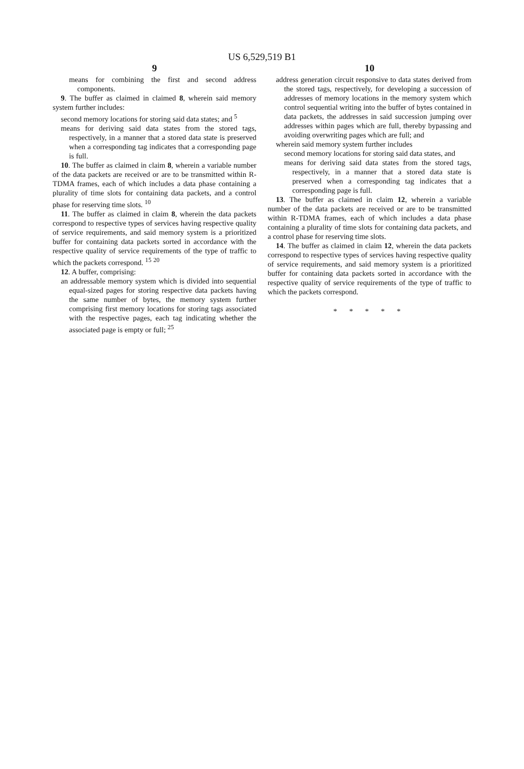US 6,529,519 B1
9
means for combining the first and second address components.
9. The buffer as claimed in claimed 8, wherein said memory system further includes:
second memory locations for storing said data states; and <sup>5</sup>
means for deriving said data states from the stored tags, respectively, in a manner that a stored data state is preserved when a corresponding tag indicates that a corresponding page is full.
10. The buffer as claimed in claim 8, wherein a variable number of the data packets are received or are to be transmitted within R-TDMA frames, each of which includes a data phase containing a plurality of time slots for containing data packets, and a control phase for reserving time slots. <sup>10</sup>
11. The buffer as claimed in claim 8, wherein the data packets correspond to respective types of services having respective quality of service requirements, and said memory system is a prioritized buffer for containing data packets sorted in accordance with the respective quality of service requirements of the type of traffic to which the packets correspond. <sup>15</sup> <sup>20</sup>
12. A buffer, comprising:
an addressable memory system which is divided into sequential equal-sized pages for storing respective data packets having the same number of bytes, the memory system further comprising first memory locations for storing tags associated with the respective pages, each tag indicating whether the associated page is empty or full; <sup>25</sup>
10
address generation circuit responsive to data states derived from the stored tags, respectively, for developing a succession of addresses of memory locations in the memory system which control sequential writing into the buffer of bytes contained in data packets, the addresses in said succession jumping over addresses within pages which are full, thereby bypassing and avoiding overwriting pages which are full; and
wherein said memory system further includes
second memory locations for storing said data states, and
means for deriving said data states from the stored tags, respectively, in a manner that a stored data state is preserved when a corresponding tag indicates that a corresponding page is full.
13. The buffer as claimed in claim 12, wherein a variable number of the data packets are received or are to be transmitted within R-TDMA frames, each of which includes a data phase containing a plurality of time slots for containing data packets, and a control phase for reserving time slots.
14. The buffer as claimed in claim 12, wherein the data packets correspond to respective types of services having respective quality of service requirements, and said memory system is a prioritized buffer for containing data packets sorted in accordance with the respective quality of service requirements of the type of traffic to which the packets correspond.
* * * * *